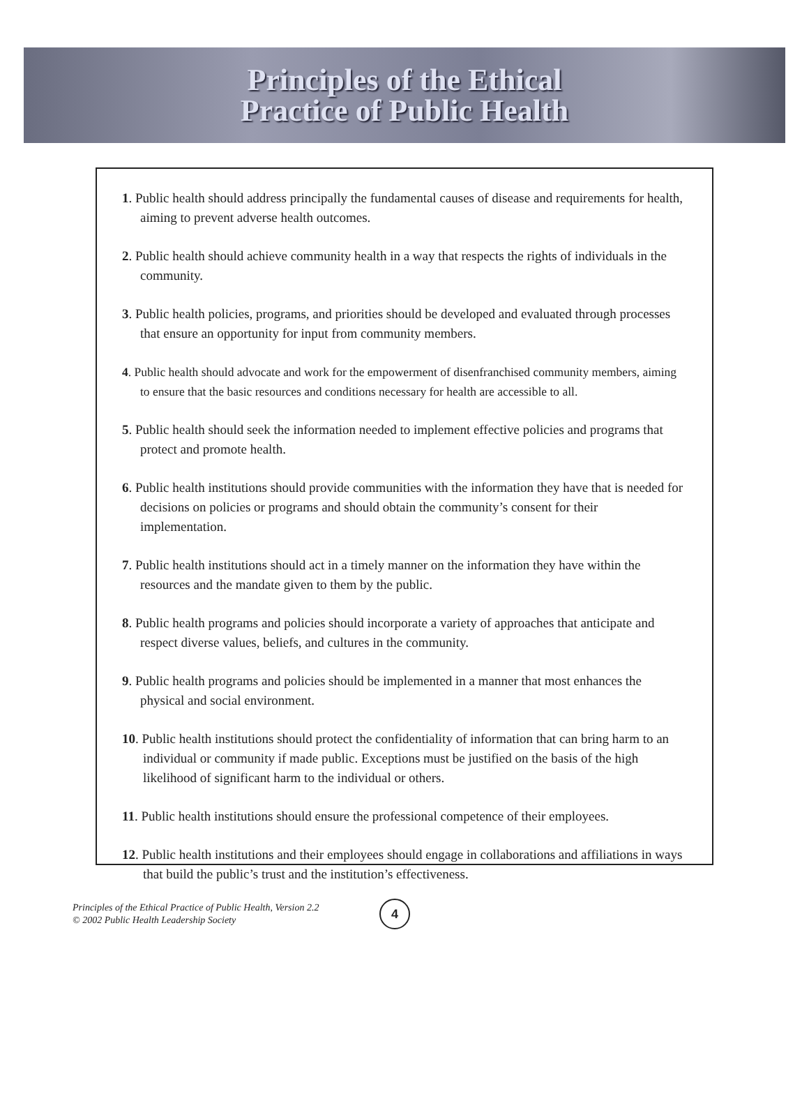Principles of the Ethical
Practice of Public Health
1. Public health should address principally the fundamental causes of disease and requirements for health, aiming to prevent adverse health outcomes.
2. Public health should achieve community health in a way that respects the rights of individuals in the community.
3. Public health policies, programs, and priorities should be developed and evaluated through processes that ensure an opportunity for input from community members.
4. Public health should advocate and work for the empowerment of disenfranchised community members, aiming to ensure that the basic resources and conditions necessary for health are accessible to all.
5. Public health should seek the information needed to implement effective policies and programs that protect and promote health.
6. Public health institutions should provide communities with the information they have that is needed for decisions on policies or programs and should obtain the community’s consent for their implementation.
7. Public health institutions should act in a timely manner on the information they have within the resources and the mandate given to them by the public.
8. Public health programs and policies should incorporate a variety of approaches that anticipate and respect diverse values, beliefs, and cultures in the community.
9. Public health programs and policies should be implemented in a manner that most enhances the physical and social environment.
10. Public health institutions should protect the confidentiality of information that can bring harm to an individual or community if made public. Exceptions must be justified on the basis of the high likelihood of significant harm to the individual or others.
11. Public health institutions should ensure the professional competence of their employees.
12. Public health institutions and their employees should engage in collaborations and affiliations in ways that build the public’s trust and the institution’s effectiveness.
Principles of the Ethical Practice of Public Health, Version 2.2
© 2002 Public Health Leadership Society
4